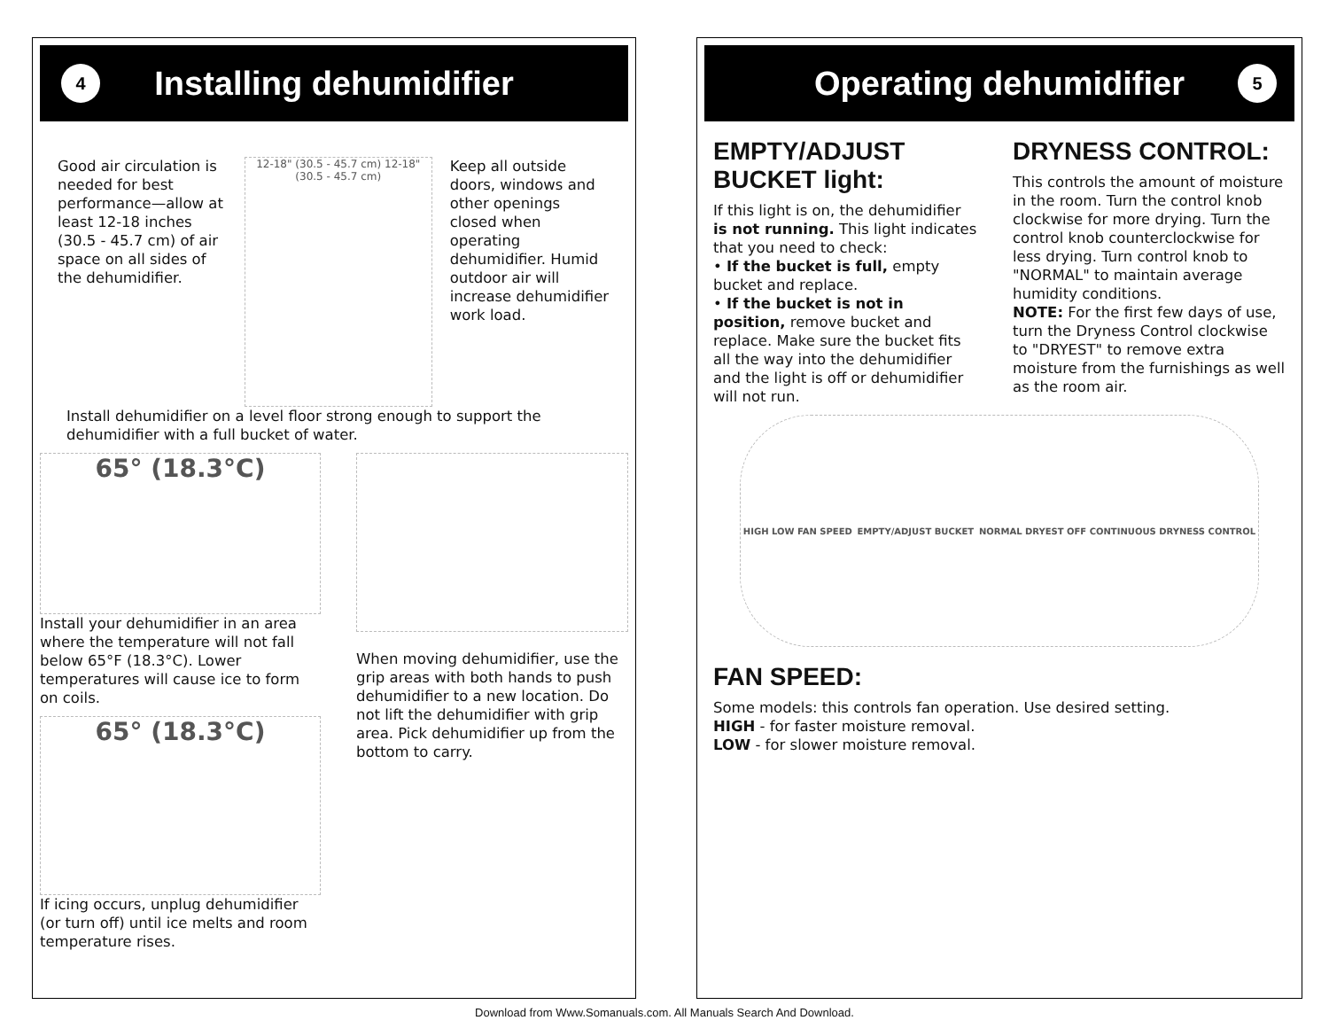4
Installing dehumidifier
Good air circulation is needed for best performance—allow at least 12-18 inches (30.5 - 45.7 cm) of air space on all sides of the dehumidifier.
12-18" (30.5 - 45.7 cm) 12-18" (30.5 - 45.7 cm)
Keep all outside doors, windows and other openings closed when operating dehumidifier. Humid outdoor air will increase dehumidifier work load.
Install dehumidifier on a level floor strong enough to support the dehumidifier with a full bucket of water.
65° (18.3°C)
Install your dehumidifier in an area where the temperature will not fall below 65°F (18.3°C). Lower temperatures will cause ice to form on coils.
65° (18.3°C)
If icing occurs, unplug dehumidifier (or turn off) until ice melts and room temperature rises.
When moving dehumidifier, use the grip areas with both hands to push dehumidifier to a new location. Do not lift the dehumidifier with grip area. Pick dehumidifier up from the bottom to carry.
Operating dehumidifier 5
EMPTY/ADJUST BUCKET light:
If this light is on, the dehumidifier is not running. This light indicates that you need to check:
• If the bucket is full, empty bucket and replace.
• If the bucket is not in position, remove bucket and replace. Make sure the bucket fits all the way into the dehumidifier and the light is off or dehumidifier will not run.
DRYNESS CONTROL:
This controls the amount of moisture in the room. Turn the control knob clockwise for more drying. Turn the control knob counterclockwise for less drying. Turn control knob to "NORMAL" to maintain average humidity conditions.
NOTE: For the first few days of use, turn the Dryness Control clockwise to "DRYEST" to remove extra moisture from the furnishings as well as the room air.
HIGH LOW FAN SPEED EMPTY/ADJUST BUCKET NORMAL DRYEST OFF CONTINUOUS DRYNESS CONTROL
FAN SPEED:
Some models: this controls fan operation. Use desired setting.
HIGH - for faster moisture removal.
LOW - for slower moisture removal.
Download from Www.Somanuals.com. All Manuals Search And Download.